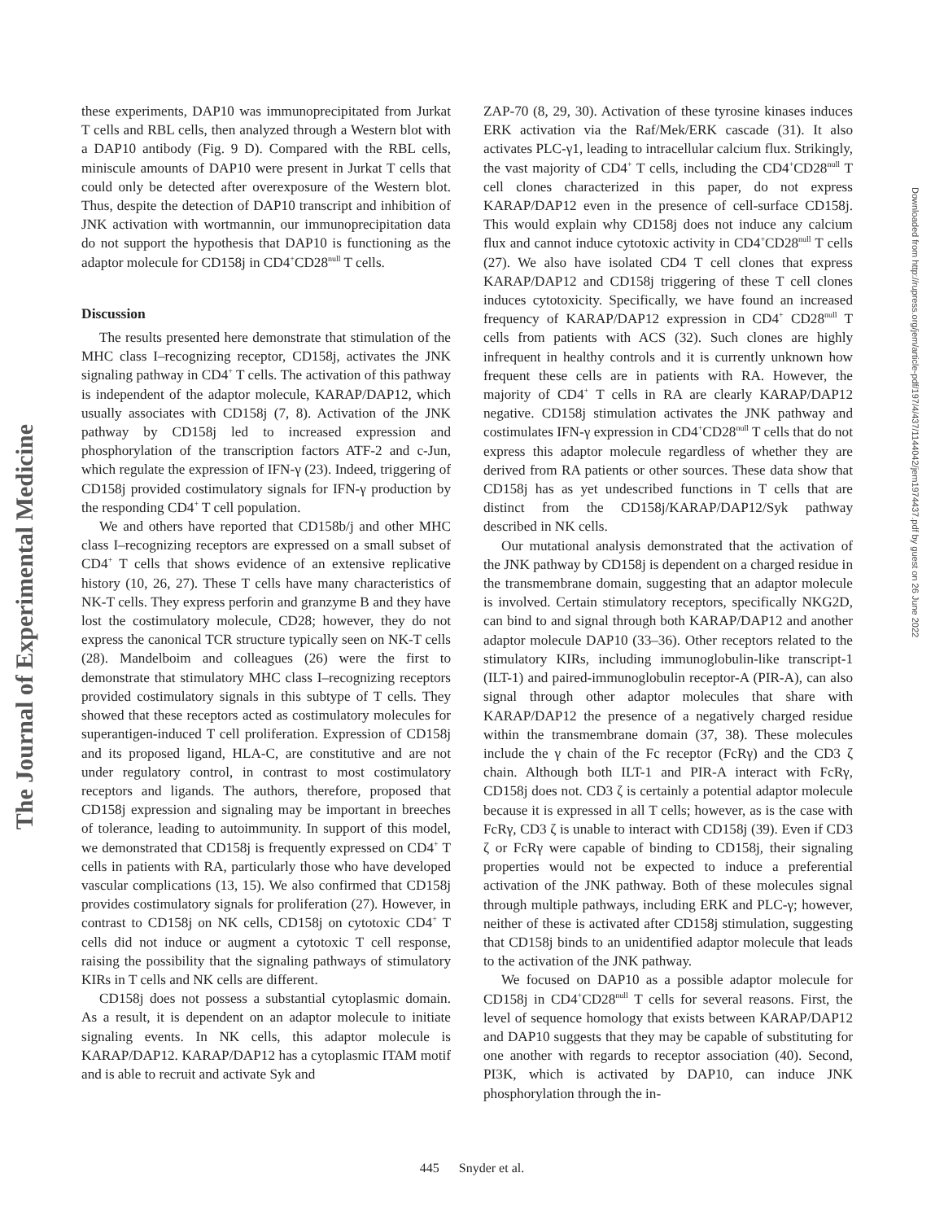The Journal of Experimental Medicine
these experiments, DAP10 was immunoprecipitated from Jurkat T cells and RBL cells, then analyzed through a Western blot with a DAP10 antibody (Fig. 9 D). Compared with the RBL cells, miniscule amounts of DAP10 were present in Jurkat T cells that could only be detected after overexposure of the Western blot. Thus, despite the detection of DAP10 transcript and inhibition of JNK activation with wortmannin, our immunoprecipitation data do not support the hypothesis that DAP10 is functioning as the adaptor molecule for CD158j in CD4<sup>+</sup>CD28<sup>null</sup> T cells.
Discussion
The results presented here demonstrate that stimulation of the MHC class I–recognizing receptor, CD158j, activates the JNK signaling pathway in CD4<sup>+</sup> T cells. The activation of this pathway is independent of the adaptor molecule, KARAP/DAP12, which usually associates with CD158j (7, 8). Activation of the JNK pathway by CD158j led to increased expression and phosphorylation of the transcription factors ATF-2 and c-Jun, which regulate the expression of IFN-γ (23). Indeed, triggering of CD158j provided costimulatory signals for IFN-γ production by the responding CD4<sup>+</sup> T cell population.
We and others have reported that CD158b/j and other MHC class I–recognizing receptors are expressed on a small subset of CD4<sup>+</sup> T cells that shows evidence of an extensive replicative history (10, 26, 27). These T cells have many characteristics of NK-T cells. They express perforin and granzyme B and they have lost the costimulatory molecule, CD28; however, they do not express the canonical TCR structure typically seen on NK-T cells (28). Mandelboim and colleagues (26) were the first to demonstrate that stimulatory MHC class I–recognizing receptors provided costimulatory signals in this subtype of T cells. They showed that these receptors acted as costimulatory molecules for superantigen-induced T cell proliferation. Expression of CD158j and its proposed ligand, HLA-C, are constitutive and are not under regulatory control, in contrast to most costimulatory receptors and ligands. The authors, therefore, proposed that CD158j expression and signaling may be important in breeches of tolerance, leading to autoimmunity. In support of this model, we demonstrated that CD158j is frequently expressed on CD4<sup>+</sup> T cells in patients with RA, particularly those who have developed vascular complications (13, 15). We also confirmed that CD158j provides costimulatory signals for proliferation (27). However, in contrast to CD158j on NK cells, CD158j on cytotoxic CD4<sup>+</sup> T cells did not induce or augment a cytotoxic T cell response, raising the possibility that the signaling pathways of stimulatory KIRs in T cells and NK cells are different.
CD158j does not possess a substantial cytoplasmic domain. As a result, it is dependent on an adaptor molecule to initiate signaling events. In NK cells, this adaptor molecule is KARAP/DAP12. KARAP/DAP12 has a cytoplasmic ITAM motif and is able to recruit and activate Syk and
ZAP-70 (8, 29, 30). Activation of these tyrosine kinases induces ERK activation via the Raf/Mek/ERK cascade (31). It also activates PLC-γ1, leading to intracellular calcium flux. Strikingly, the vast majority of CD4<sup>+</sup> T cells, including the CD4<sup>+</sup>CD28<sup>null</sup> T cell clones characterized in this paper, do not express KARAP/DAP12 even in the presence of cell-surface CD158j. This would explain why CD158j does not induce any calcium flux and cannot induce cytotoxic activity in CD4<sup>+</sup>CD28<sup>null</sup> T cells (27). We also have isolated CD4 T cell clones that express KARAP/DAP12 and CD158j triggering of these T cell clones induces cytotoxicity. Specifically, we have found an increased frequency of KARAP/DAP12 expression in CD4<sup>+</sup> CD28<sup>null</sup> T cells from patients with ACS (32). Such clones are highly infrequent in healthy controls and it is currently unknown how frequent these cells are in patients with RA. However, the majority of CD4<sup>+</sup> T cells in RA are clearly KARAP/DAP12 negative. CD158j stimulation activates the JNK pathway and costimulates IFN-γ expression in CD4<sup>+</sup>CD28<sup>null</sup> T cells that do not express this adaptor molecule regardless of whether they are derived from RA patients or other sources. These data show that CD158j has as yet undescribed functions in T cells that are distinct from the CD158j/KARAP/DAP12/Syk pathway described in NK cells.
Our mutational analysis demonstrated that the activation of the JNK pathway by CD158j is dependent on a charged residue in the transmembrane domain, suggesting that an adaptor molecule is involved. Certain stimulatory receptors, specifically NKG2D, can bind to and signal through both KARAP/DAP12 and another adaptor molecule DAP10 (33–36). Other receptors related to the stimulatory KIRs, including immunoglobulin-like transcript-1 (ILT-1) and paired-immunoglobulin receptor-A (PIR-A), can also signal through other adaptor molecules that share with KARAP/DAP12 the presence of a negatively charged residue within the transmembrane domain (37, 38). These molecules include the γ chain of the Fc receptor (FcRγ) and the CD3 ζ chain. Although both ILT-1 and PIR-A interact with FcRγ, CD158j does not. CD3 ζ is certainly a potential adaptor molecule because it is expressed in all T cells; however, as is the case with FcRγ, CD3 ζ is unable to interact with CD158j (39). Even if CD3 ζ or FcRγ were capable of binding to CD158j, their signaling properties would not be expected to induce a preferential activation of the JNK pathway. Both of these molecules signal through multiple pathways, including ERK and PLC-γ; however, neither of these is activated after CD158j stimulation, suggesting that CD158j binds to an unidentified adaptor molecule that leads to the activation of the JNK pathway.
We focused on DAP10 as a possible adaptor molecule for CD158j in CD4<sup>+</sup>CD28<sup>null</sup> T cells for several reasons. First, the level of sequence homology that exists between KARAP/DAP12 and DAP10 suggests that they may be capable of substituting for one another with regards to receptor association (40). Second, PI3K, which is activated by DAP10, can induce JNK phosphorylation through the in-
Downloaded from http://rupress.org/jem/article-pdf/197/4/437/1144042/jem1974437.pdf by guest on 26 June 2022
445 Snyder et al.